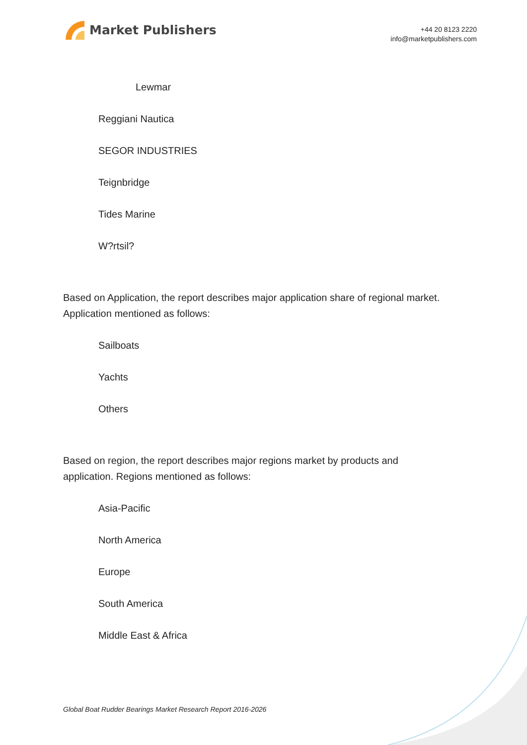Market Publishers
+44 20 8123 2220
info@marketpublishers.com
Lewmar
Reggiani Nautica
SEGOR INDUSTRIES
Teignbridge
Tides Marine
W?rtsil?
Based on Application, the report describes major application share of regional market.
Application mentioned as follows:
Sailboats
Yachts
Others
Based on region, the report describes major regions market by products and
application. Regions mentioned as follows:
Asia-Pacific
North America
Europe
South America
Middle East & Africa
Global Boat Rudder Bearings Market Research Report 2016-2026